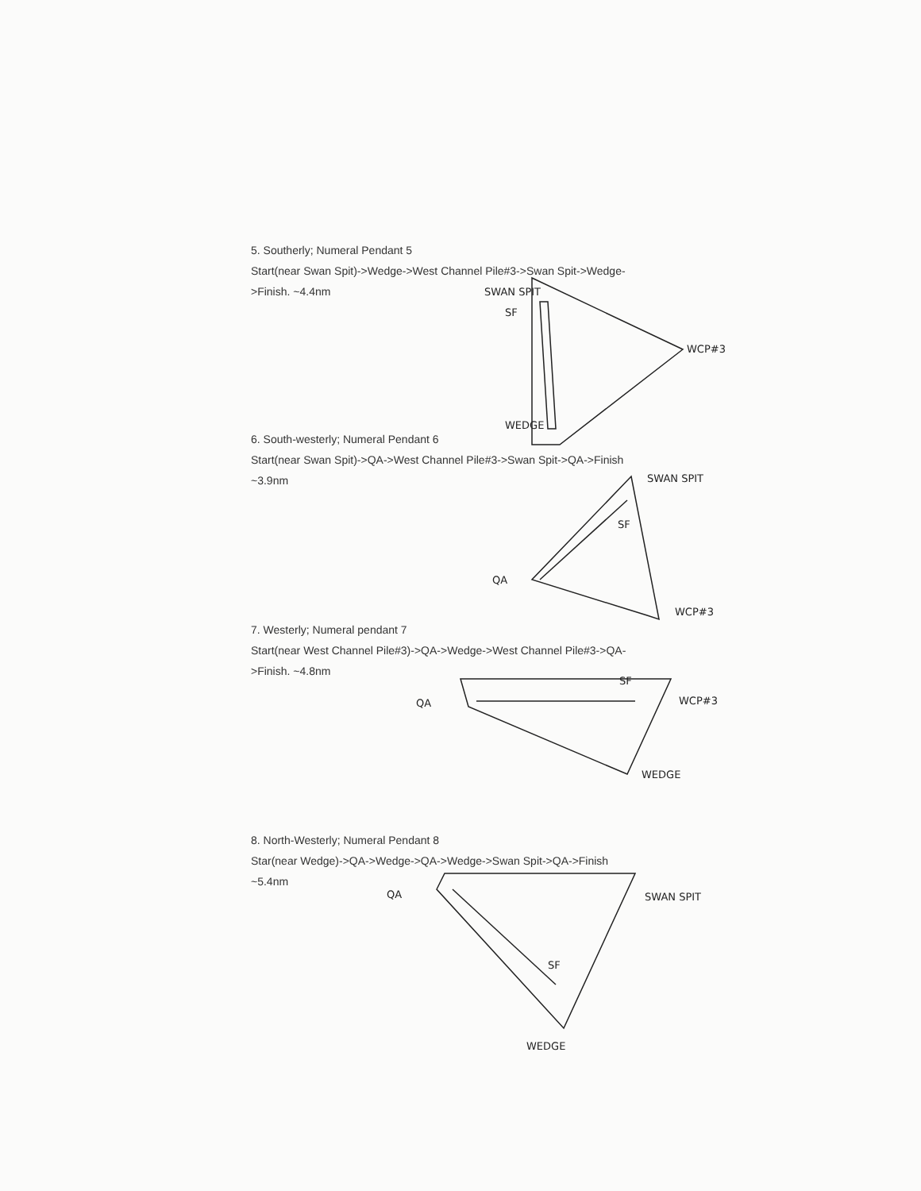SWAN SPIT
SF
WCP#3
WEDGE
SWAN SPIT
SF
QA
WCP#3
QA
SF
WCP#3
WEDGE
QA
SF
SWAN SPIT
WEDGE
5. Southerly; Numeral Pendant 5
Start(near Swan Spit)->Wedge->West Channel Pile#3->Swan Spit->Wedge-
>Finish. ~4.4nm
6. South-westerly; Numeral Pendant 6
Start(near Swan Spit)->QA->West Channel Pile#3->Swan Spit->QA->Finish
~3.9nm
7. Westerly; Numeral pendant 7
Start(near West Channel Pile#3)->QA->Wedge->West Channel Pile#3->QA-
>Finish. ~4.8nm
8. North-Westerly; Numeral Pendant 8
Star(near Wedge)->QA->Wedge->QA->Wedge->Swan Spit->QA->Finish
~5.4nm